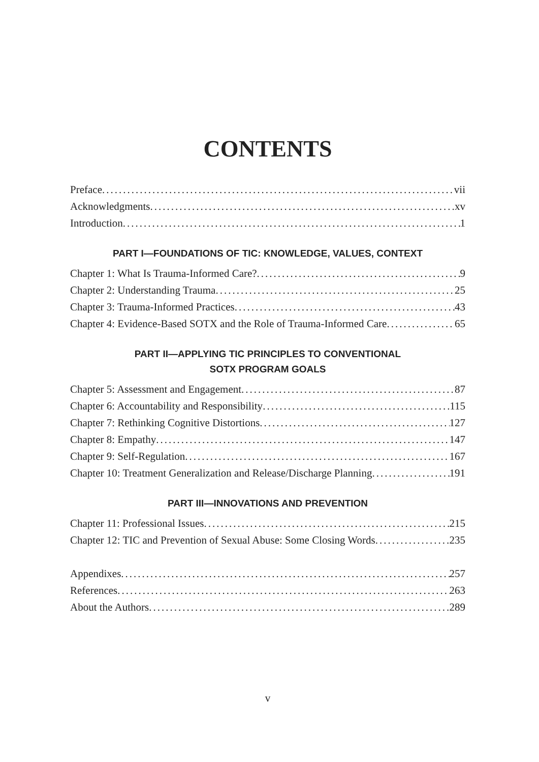CONTENTS
Preface vii
Acknowledgments xv
Introduction 1
PART I—FOUNDATIONS OF TIC: KNOWLEDGE, VALUES, CONTEXT
Chapter 1: What Is Trauma-Informed Care? 9
Chapter 2: Understanding Trauma 25
Chapter 3: Trauma-Informed Practices 43
Chapter 4: Evidence-Based SOTX and the Role of Trauma-Informed Care 65
PART II—APPLYING TIC PRINCIPLES TO CONVENTIONAL
SOTX PROGRAM GOALS
Chapter 5: Assessment and Engagement 87
Chapter 6: Accountability and Responsibility 115
Chapter 7: Rethinking Cognitive Distortions 127
Chapter 8: Empathy 147
Chapter 9: Self-Regulation 167
Chapter 10: Treatment Generalization and Release/Discharge Planning 191
PART III—INNOVATIONS AND PREVENTION
Chapter 11: Professional Issues 215
Chapter 12: TIC and Prevention of Sexual Abuse: Some Closing Words 235
Appendixes 257
References 263
About the Authors 289
v